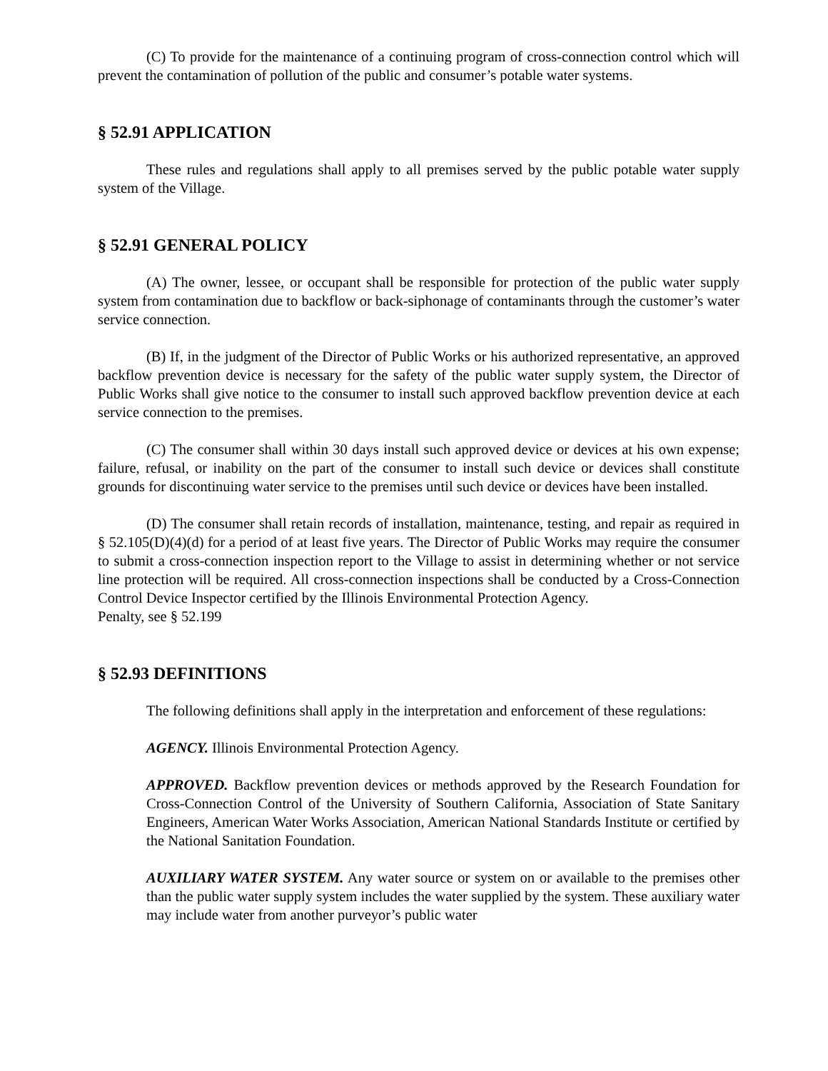(C) To provide for the maintenance of a continuing program of cross-connection control which will prevent the contamination of pollution of the public and consumer’s potable water systems.
§ 52.91 APPLICATION
These rules and regulations shall apply to all premises served by the public potable water supply system of the Village.
§ 52.91 GENERAL POLICY
(A) The owner, lessee, or occupant shall be responsible for protection of the public water supply system from contamination due to backflow or back-siphonage of contaminants through the customer’s water service connection.
(B) If, in the judgment of the Director of Public Works or his authorized representative, an approved backflow prevention device is necessary for the safety of the public water supply system, the Director of Public Works shall give notice to the consumer to install such approved backflow prevention device at each service connection to the premises.
(C) The consumer shall within 30 days install such approved device or devices at his own expense; failure, refusal, or inability on the part of the consumer to install such device or devices shall constitute grounds for discontinuing water service to the premises until such device or devices have been installed.
(D) The consumer shall retain records of installation, maintenance, testing, and repair as required in § 52.105(D)(4)(d) for a period of at least five years. The Director of Public Works may require the consumer to submit a cross-connection inspection report to the Village to assist in determining whether or not service line protection will be required. All cross-connection inspections shall be conducted by a Cross-Connection Control Device Inspector certified by the Illinois Environmental Protection Agency.
Penalty, see § 52.199
§ 52.93 DEFINITIONS
The following definitions shall apply in the interpretation and enforcement of these regulations:
AGENCY. Illinois Environmental Protection Agency.
APPROVED. Backflow prevention devices or methods approved by the Research Foundation for Cross-Connection Control of the University of Southern California, Association of State Sanitary Engineers, American Water Works Association, American National Standards Institute or certified by the National Sanitation Foundation.
AUXILIARY WATER SYSTEM. Any water source or system on or available to the premises other than the public water supply system includes the water supplied by the system. These auxiliary water may include water from another purveyor’s public water